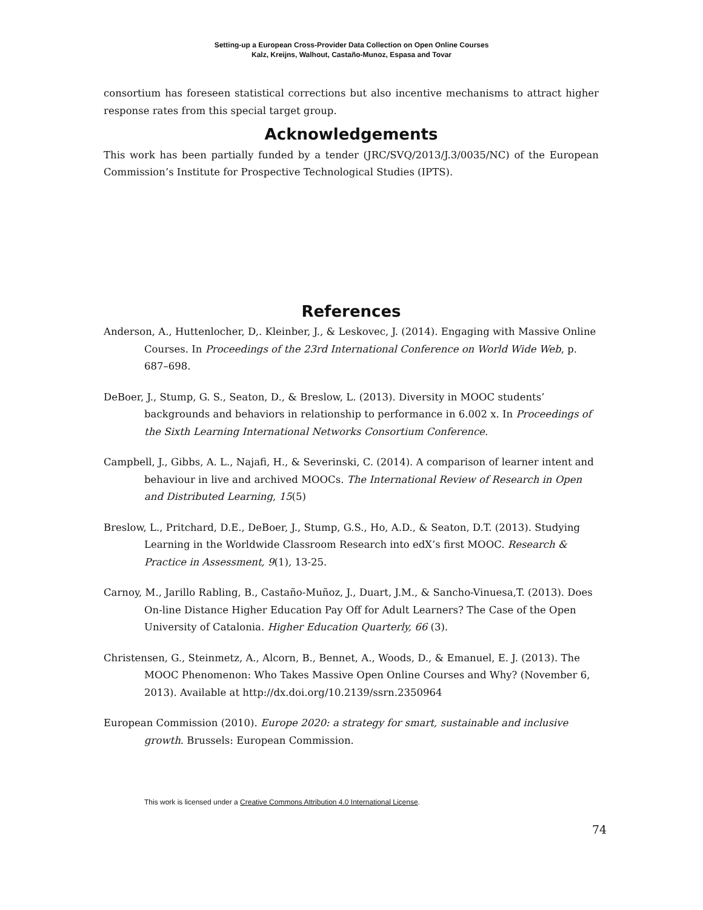Setting-up a European Cross-Provider Data Collection on Open Online Courses
Kalz, Kreijns, Walhout, Castaño-Munoz, Espasa and Tovar
consortium has foreseen statistical corrections but also incentive mechanisms to attract higher response rates from this special target group.
Acknowledgements
This work has been partially funded by a tender (JRC/SVQ/2013/J.3/0035/NC) of the European Commission’s Institute for Prospective Technological Studies (IPTS).
References
Anderson, A., Huttenlocher, D,. Kleinber, J., & Leskovec, J. (2014). Engaging with Massive Online Courses. In Proceedings of the 23rd International Conference on World Wide Web, p. 687–698.
DeBoer, J., Stump, G. S., Seaton, D., & Breslow, L. (2013). Diversity in MOOC students’ backgrounds and behaviors in relationship to performance in 6.002 x. In Proceedings of the Sixth Learning International Networks Consortium Conference.
Campbell, J., Gibbs, A. L., Najafi, H., & Severinski, C. (2014). A comparison of learner intent and behaviour in live and archived MOOCs. The International Review of Research in Open and Distributed Learning, 15(5)
Breslow, L., Pritchard, D.E., DeBoer, J., Stump, G.S., Ho, A.D., & Seaton, D.T. (2013). Studying Learning in the Worldwide Classroom Research into edX’s first MOOC. Research & Practice in Assessment, 9(1), 13-25.
Carnoy, M., Jarillo Rabling, B., Castaño-Muñoz, J., Duart, J.M., & Sancho-Vinuesa,T. (2013). Does On-line Distance Higher Education Pay Off for Adult Learners? The Case of the Open University of Catalonia. Higher Education Quarterly, 66 (3).
Christensen, G., Steinmetz, A., Alcorn, B., Bennet, A., Woods, D., & Emanuel, E. J. (2013). The MOOC Phenomenon: Who Takes Massive Open Online Courses and Why? (November 6, 2013). Available at http://dx.doi.org/10.2139/ssrn.2350964
European Commission (2010). Europe 2020: a strategy for smart, sustainable and inclusive growth. Brussels: European Commission.
This work is licensed under a Creative Commons Attribution 4.0 International License.
74